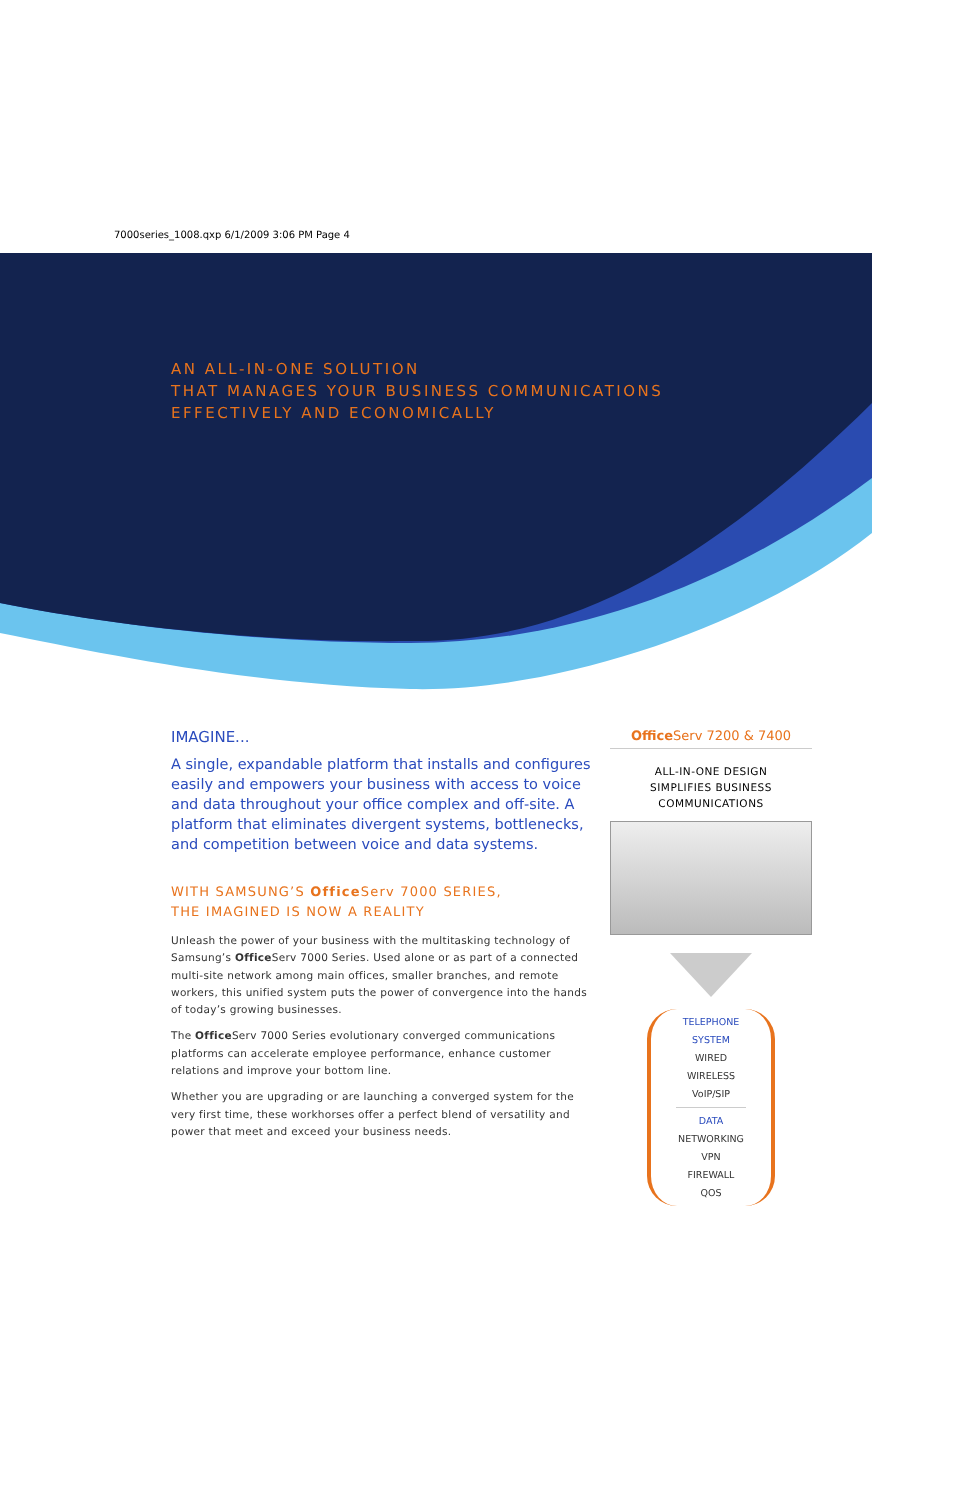7000series_1008.qxp 6/1/2009 3:06 PM Page 4
AN ALL-IN-ONE SOLUTION
THAT MANAGES YOUR BUSINESS COMMUNICATIONS
EFFECTIVELY AND ECONOMICALLY
IMAGINE...
A single, expandable platform that installs and configures easily and empowers your business with access to voice and data throughout your office complex and off-site. A platform that eliminates divergent systems, bottlenecks, and competition between voice and data systems.
WITH SAMSUNG’S Office Serv 7000 SERIES,
THE IMAGINED IS NOW A REALITY
Unleash the power of your business with the multitasking technology of Samsung’s Office Serv 7000 Series. Used alone or as part of a connected multi-site network among main offices, smaller branches, and remote workers, this unified system puts the power of convergence into the hands of today’s growing businesses.
The Office Serv 7000 Series evolutionary converged communications platforms can accelerate employee performance, enhance customer relations and improve your bottom line.
Whether you are upgrading or are launching a converged system for the very first time, these workhorses offer a perfect blend of versatility and power that meet and exceed your business needs.
Office Serv 7200 & 7400
ALL-IN-ONE DESIGN
SIMPLIFIES BUSINESS
COMMUNICATIONS
TELEPHONE
SYSTEM
WIRED
WIRELESS
VoIP/SIP
DATA
NETWORKING
VPN
FIREWALL
QOS